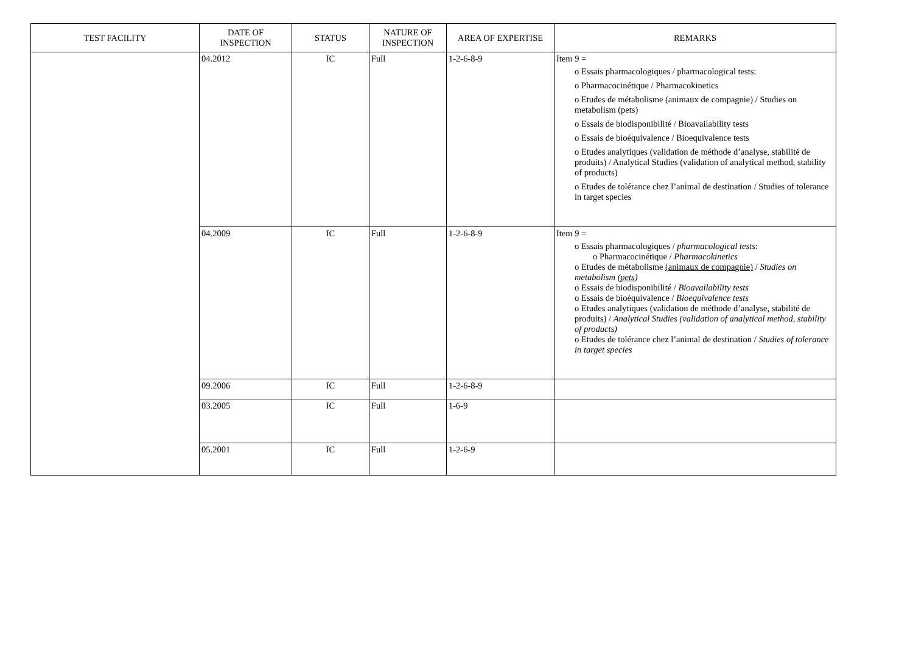| TEST FACILITY | DATE OF INSPECTION | STATUS | NATURE OF INSPECTION | AREA OF EXPERTISE | REMARKS |
| --- | --- | --- | --- | --- | --- |
| | 04.2012 | IC | Full | 1-2-6-8-9 | Item 9 = o Essais pharmacologiques / pharmacological tests: o Pharmacocinétique / Pharmacokinetics o Etudes de métabolisme (animaux de compagnie) / Studies on metabolism (pets) o Essais de biodisponibilité / Bioavailability tests o Essais de bioéquivalence / Bioequivalence tests o Etudes analytiques (validation de méthode d’analyse, stabilité de produits) / Analytical Studies (validation of analytical method, stability of products) o Etudes de tolérance chez l’animal de destination / Studies of tolerance in target species |
| | 04.2009 | IC | Full | 1-2-6-8-9 | Item 9 = o Essais pharmacologiques / pharmacological tests : o Pharmacocinétique / Pharmacokinetics o Etudes de métabolisme (animaux de compagnie) / Studies on metabolism ( pets ) o Essais de biodisponibilité / Bioavailability tests o Essais de bioéquivalence / Bioequivalence tests o Etudes analytiques (validation de méthode d’analyse, stabilité de produits) / Analytical Studies (validation of analytical method, stability of products) o Etudes de tolérance chez l’animal de destination / Studies of tolerance in target species |
| | 09.2006 | IC | Full | 1-2-6-8-9 | |
| | 03.2005 | IC | Full | 1-6-9 | |
| | 05.2001 | IC | Full | 1-2-6-9 | |